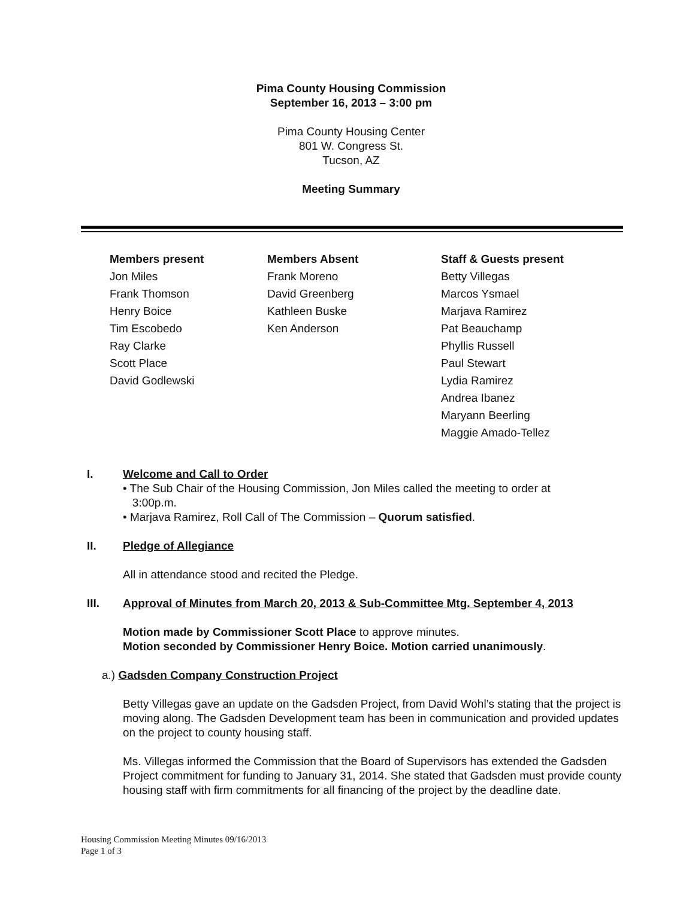Pima County Housing Commission
September 16, 2013 – 3:00 pm
Pima County Housing Center
801 W. Congress St.
Tucson, AZ
Meeting Summary
Members present
Jon Miles
Frank Thomson
Henry Boice
Tim Escobedo
Ray Clarke
Scott Place
David Godlewski
Members Absent
Frank Moreno
David Greenberg
Kathleen Buske
Ken Anderson
Staff & Guests present
Betty Villegas
Marcos Ysmael
Marjava Ramirez
Pat Beauchamp
Phyllis Russell
Paul Stewart
Lydia Ramirez
Andrea Ibanez
Maryann Beerling
Maggie Amado-Tellez
I. Welcome and Call to Order
• The Sub Chair of the Housing Commission, Jon Miles called the meeting to order at
3:00p.m.
• Marjava Ramirez, Roll Call of The Commission – Quorum satisfied.
II. Pledge of Allegiance
All in attendance stood and recited the Pledge.
III. Approval of Minutes from March 20, 2013 & Sub-Committee Mtg. September 4, 2013
Motion made by Commissioner Scott Place to approve minutes.
Motion seconded by Commissioner Henry Boice. Motion carried unanimously.
a.) Gadsden Company Construction Project
Betty Villegas gave an update on the Gadsden Project, from David Wohl’s stating that the project is moving along. The Gadsden Development team has been in communication and provided updates on the project to county housing staff.
Ms. Villegas informed the Commission that the Board of Supervisors has extended the Gadsden Project commitment for funding to January 31, 2014. She stated that Gadsden must provide county housing staff with firm commitments for all financing of the project by the deadline date.
Housing Commission Meeting Minutes 09/16/2013
Page 1 of 3